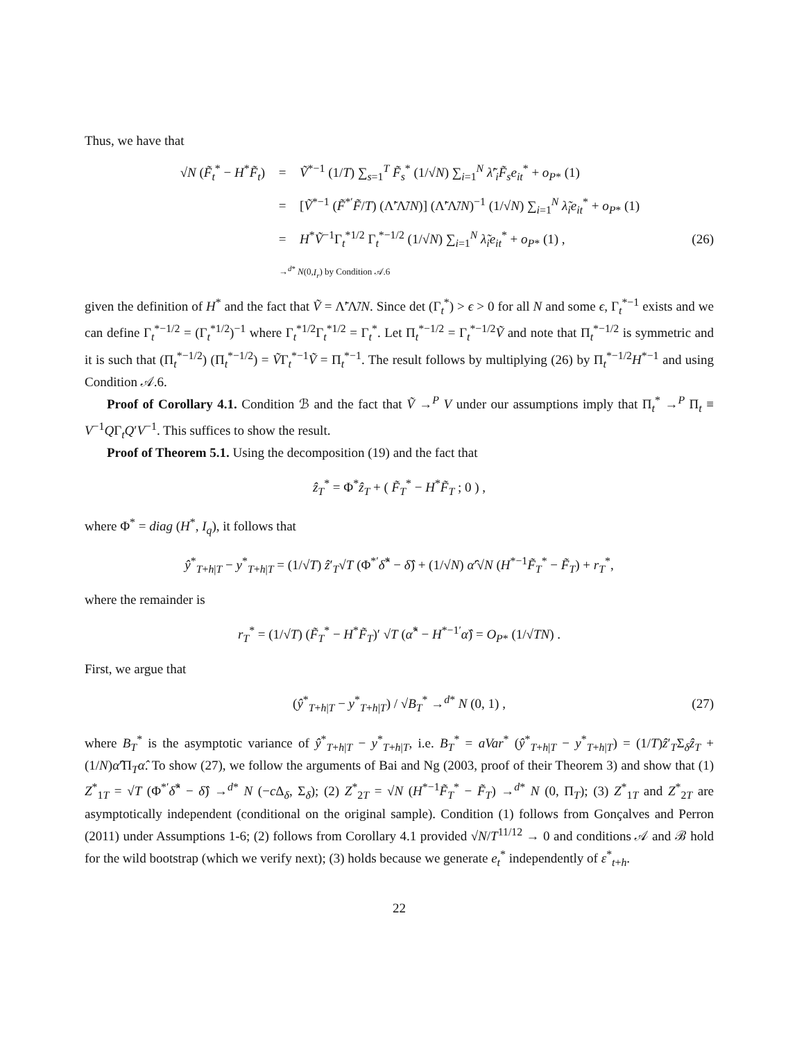Thus, we have that
√N (F̃<sub>t</sub><sup>*</sup> − H<sup>*</sup>F̃<sub>t</sub>) = Ṽ<sup>*−1</sup> (1/T) ∑<sub>s=1</sub><sup>T</sup> F̃<sub>s</sub><sup>*</sup> (1/√N) ∑<sub>i=1</sub><sup>N</sup> λ̃′<sub>i</sub>F̃<sub>s</sub>e<sub>it</sub><sup>*</sup> + o<sub>P*</sub> (1)
= [Ṽ<sup>*−1</sup> (F̃<sup>*′</sup>F̃/T) (Λ̃′Λ̃/N)] (Λ̃′Λ̃/N)<sup>−1</sup> (1/√N) ∑<sub>i=1</sub><sup>N</sup> λ̃<sub>i</sub>e<sub>it</sub><sup>*</sup> + o<sub>P*</sub> (1)
= H<sup>*</sup>Ṽ<sup>−1</sup>Γ<sub>t</sub><sup>*1/2</sup> Γ<sub>t</sub><sup>*−1/2</sup> (1/√N) ∑<sub>i=1</sub><sup>N</sup> λ̃<sub>i</sub>e<sub>it</sub><sup>*</sup> + o<sub>P*</sub> (1) , (26)
→<sup>d*</sup> N(0,I<sub>r</sub>) by Condition 𝒜.6
given the definition of H<sup>*</sup> and the fact that Ṽ = Λ̃′Λ̃/N. Since det (Γ<sub>t</sub><sup>*</sup>) > ϵ > 0 for all N and some ϵ, Γ<sub>t</sub><sup>*−1</sup> exists and we can define Γ<sub>t</sub><sup>*−1/2</sup> = (Γ<sub>t</sub><sup>*1/2</sup>)<sup>−1</sup> where Γ<sub>t</sub><sup>*1/2</sup>Γ<sub>t</sub><sup>*1/2</sup> = Γ<sub>t</sub><sup>*</sup>. Let Π<sub>t</sub><sup>*−1/2</sup> = Γ<sub>t</sub><sup>*−1/2</sup>Ṽ and note that Π<sub>t</sub><sup>*−1/2</sup> is symmetric and it is such that (Π<sub>t</sub><sup>*−1/2</sup>) (Π<sub>t</sub><sup>*−1/2</sup>) = ṼΓ<sub>t</sub><sup>*−1</sup>Ṽ = Π<sub>t</sub><sup>*−1</sup>. The result follows by multiplying (26) by Π<sub>t</sub><sup>*−1/2</sup>H<sup>*−1</sup> and using Condition 𝒜.6.
Proof of Corollary 4.1. Condition ℬ and the fact that Ṽ →<sup>P</sup> V under our assumptions imply that Π<sub>t</sub><sup>*</sup> →<sup>P</sup> Π<sub>t</sub> ≡ V<sup>−1</sup>QΓ<sub>t</sub>Q′V<sup>−1</sup>. This suffices to show the result.
Proof of Theorem 5.1. Using the decomposition (19) and the fact that
ẑ<sub>T</sub><sup>*</sup> = Φ<sup>*</sup>ẑ<sub>T</sub> + ( F̃<sub>T</sub><sup>*</sup> − H<sup>*</sup>F̃<sub>T</sub> ; 0 ) ,
where Φ<sup>*</sup> = diag (H<sup>*</sup>, I<sub>q</sub>), it follows that
ŷ<sup>*</sup><sub>T+h|T</sub> − y<sup>*</sup><sub>T+h|T</sub> = (1/√T) ẑ′<sub>T</sub>√T (Φ<sup>*′</sup>δ̂<sup>*</sup> − δ̂) + (1/√N) α̂′√N (H<sup>*−1</sup>F̃<sub>T</sub><sup>*</sup> − F̃<sub>T</sub>) + r<sub>T</sub><sup>*</sup>,
where the remainder is
r<sub>T</sub><sup>*</sup> = (1/√T) (F̃<sub>T</sub><sup>*</sup> − H<sup>*</sup>F̃<sub>T</sub>)′ √T (α̂<sup>*</sup> − H<sup>*−1′</sup>α̂) = O<sub>P*</sub> (1/√TN) .
First, we argue that
(ŷ<sup>*</sup><sub>T+h|T</sub> − y<sup>*</sup><sub>T+h|T</sub>) / √B<sub>T</sub><sup>*</sup> →<sup>d*</sup> N (0, 1) , (27)
where B<sub>T</sub><sup>*</sup> is the asymptotic variance of ŷ<sup>*</sup><sub>T+h|T</sub> − y<sup>*</sup><sub>T+h|T</sub>, i.e. B<sub>T</sub><sup>*</sup> = aVar<sup>*</sup> (ŷ<sup>*</sup><sub>T+h|T</sub> − y<sup>*</sup><sub>T+h|T</sub>) = (1/T)ẑ′<sub>T</sub>Σ<sub>δ</sub>ẑ<sub>T</sub> + (1/N)α̂′Π<sub>T</sub>α̂. To show (27), we follow the arguments of Bai and Ng (2003, proof of their Theorem 3) and show that (1) Z<sup>*</sup><sub>1T</sub> = √T (Φ<sup>*′</sup>δ̂<sup>*</sup> − δ̂) →<sup>d*</sup> N (−c Δ<sub>δ</sub>, Σ<sub>δ</sub>); (2) Z<sup>*</sup><sub>2T</sub> = √N (H<sup>*−1</sup>F̃<sub>T</sub><sup>*</sup> − F̃<sub>T</sub>) →<sup>d*</sup> N (0, Π<sub>T</sub>); (3) Z<sup>*</sup><sub>1T</sub> and Z<sup>*</sup><sub>2T</sub> are asymptotically independent (conditional on the original sample). Condition (1) follows from Gonçalves and Perron (2011) under Assumptions 1-6; (2) follows from Corollary 4.1 provided √N/T<sup>11/12</sup> → 0 and conditions 𝒜 and ℬ hold for the wild bootstrap (which we verify next); (3) holds because we generate e<sub>t</sub><sup>*</sup> independently of ε<sup>*</sup><sub>t+h</sub>.
22